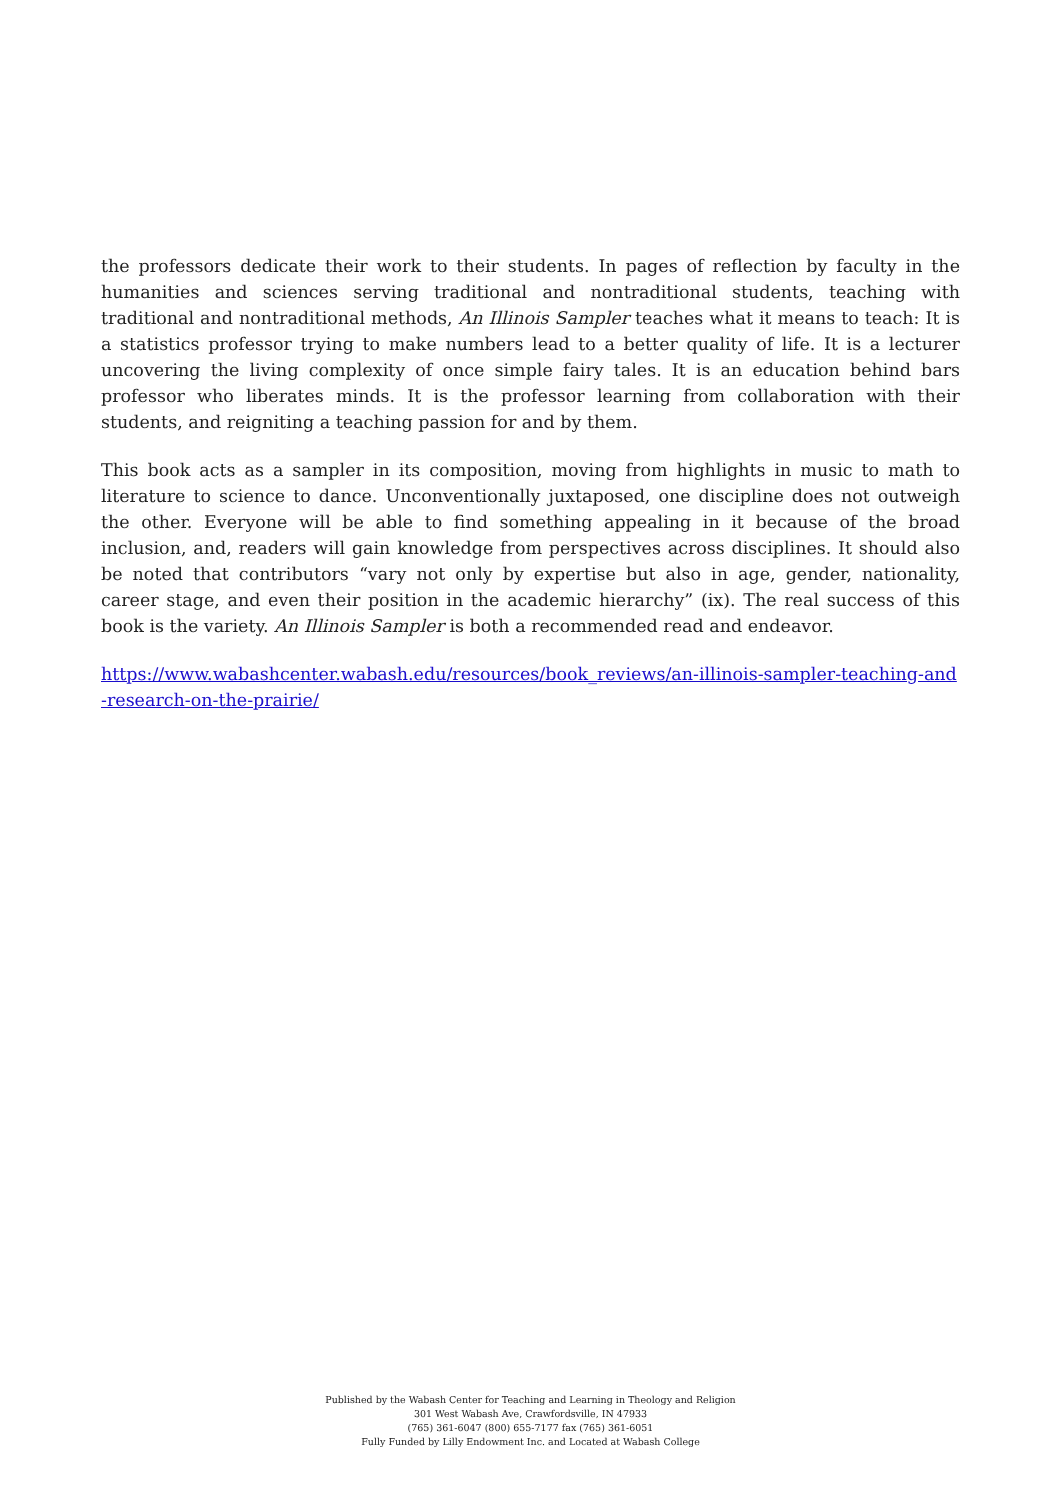the professors dedicate their work to their students. In pages of reflection by faculty in the humanities and sciences serving traditional and nontraditional students, teaching with traditional and nontraditional methods, An Illinois Sampler teaches what it means to teach: It is a statistics professor trying to make numbers lead to a better quality of life. It is a lecturer uncovering the living complexity of once simple fairy tales. It is an education behind bars professor who liberates minds. It is the professor learning from collaboration with their students, and reigniting a teaching passion for and by them.
This book acts as a sampler in its composition, moving from highlights in music to math to literature to science to dance. Unconventionally juxtaposed, one discipline does not outweigh the other. Everyone will be able to find something appealing in it because of the broad inclusion, and, readers will gain knowledge from perspectives across disciplines. It should also be noted that contributors “vary not only by expertise but also in age, gender, nationality, career stage, and even their position in the academic hierarchy” (ix). The real success of this book is the variety. An Illinois Sampler is both a recommended read and endeavor.
https://www.wabashcenter.wabash.edu/resources/book_reviews/an-illinois-sampler-teaching-and-research-on-the-prairie/
Published by the Wabash Center for Teaching and Learning in Theology and Religion
301 West Wabash Ave, Crawfordsville, IN 47933
(765) 361-6047 (800) 655-7177 fax (765) 361-6051
Fully Funded by Lilly Endowment Inc. and Located at Wabash College